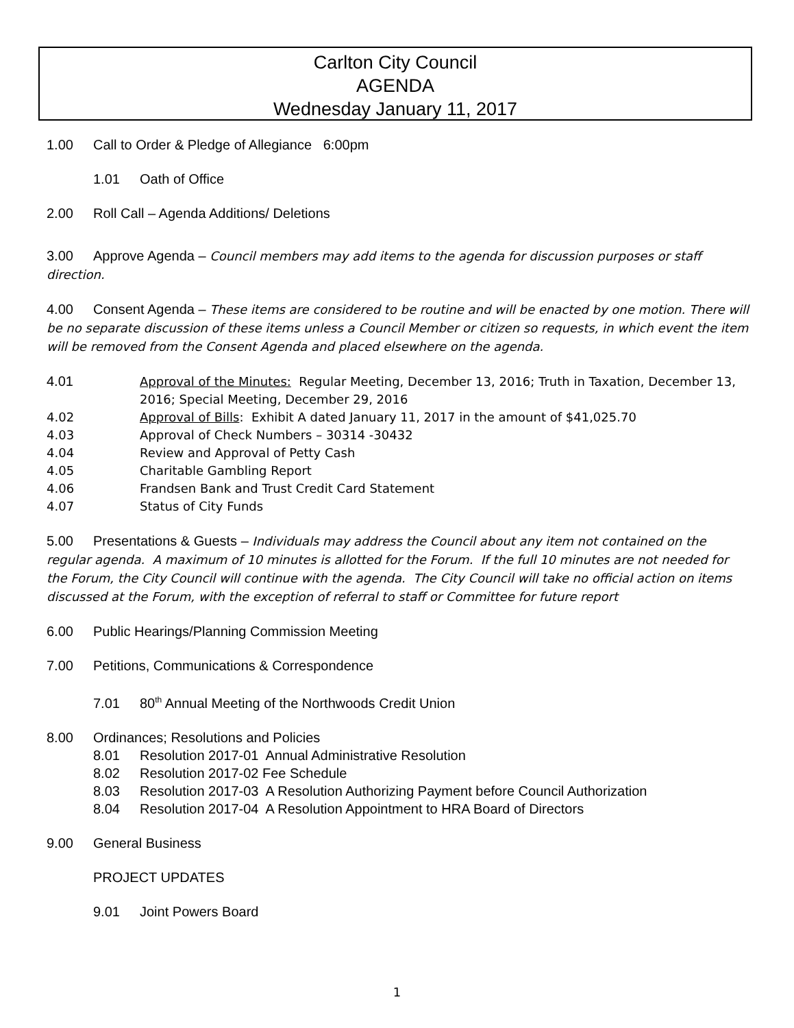Carlton City Council
AGENDA
Wednesday January 11, 2017
1.00 Call to Order & Pledge of Allegiance 6:00pm
1.01 Oath of Office
2.00 Roll Call – Agenda Additions/ Deletions
3.00 Approve Agenda – Council members may add items to the agenda for discussion purposes or staff direction.
4.00 Consent Agenda – These items are considered to be routine and will be enacted by one motion. There will be no separate discussion of these items unless a Council Member or citizen so requests, in which event the item will be removed from the Consent Agenda and placed elsewhere on the agenda.
4.01 Approval of the Minutes: Regular Meeting, December 13, 2016; Truth in Taxation, December 13, 2016; Special Meeting, December 29, 2016
4.02 Approval of Bills: Exhibit A dated January 11, 2017 in the amount of $41,025.70
4.03 Approval of Check Numbers – 30314 -30432
4.04 Review and Approval of Petty Cash
4.05 Charitable Gambling Report
4.06 Frandsen Bank and Trust Credit Card Statement
4.07 Status of City Funds
5.00 Presentations & Guests – Individuals may address the Council about any item not contained on the regular agenda. A maximum of 10 minutes is allotted for the Forum. If the full 10 minutes are not needed for the Forum, the City Council will continue with the agenda. The City Council will take no official action on items discussed at the Forum, with the exception of referral to staff or Committee for future report
6.00 Public Hearings/Planning Commission Meeting
7.00 Petitions, Communications & Correspondence
7.01 80<sup>th</sup> Annual Meeting of the Northwoods Credit Union
8.00 Ordinances; Resolutions and Policies
8.01 Resolution 2017-01 Annual Administrative Resolution
8.02 Resolution 2017-02 Fee Schedule
8.03 Resolution 2017-03 A Resolution Authorizing Payment before Council Authorization
8.04 Resolution 2017-04 A Resolution Appointment to HRA Board of Directors
9.00 General Business
PROJECT UPDATES
9.01 Joint Powers Board
1